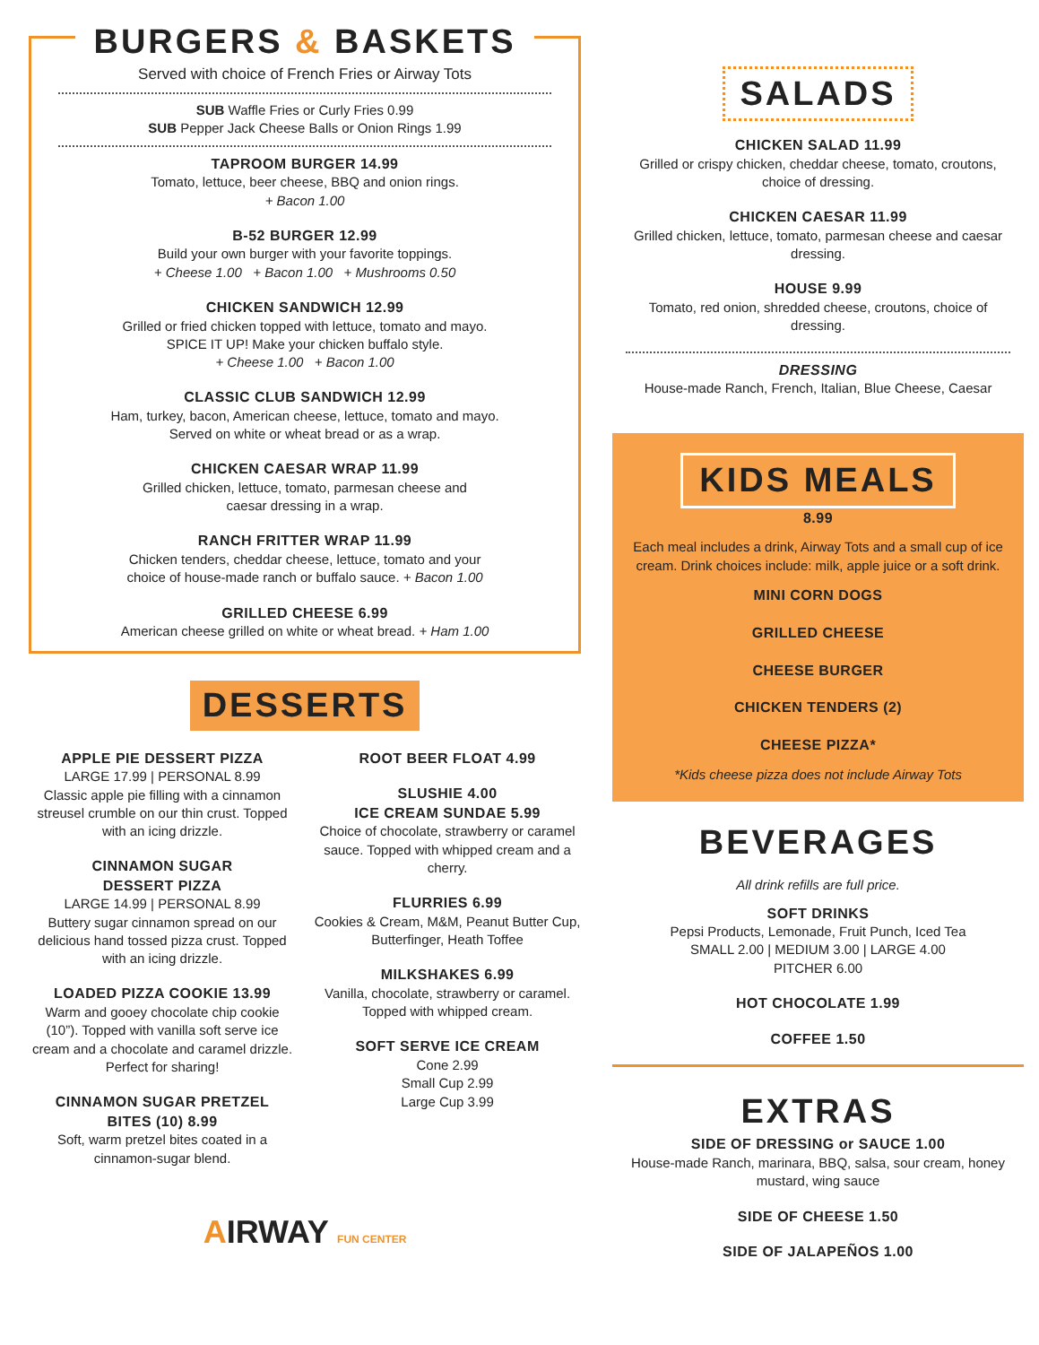BURGERS & BASKETS
Served with choice of French Fries or Airway Tots
SUB Waffle Fries or Curly Fries 0.99
SUB Pepper Jack Cheese Balls or Onion Rings 1.99
TAPROOM BURGER 14.99
Tomato, lettuce, beer cheese, BBQ and onion rings.
+ Bacon 1.00
B-52 BURGER 12.99
Build your own burger with your favorite toppings.
+ Cheese 1.00 + Bacon 1.00 + Mushrooms 0.50
CHICKEN SANDWICH 12.99
Grilled or fried chicken topped with lettuce, tomato and mayo.
SPICE IT UP! Make your chicken buffalo style.
+ Cheese 1.00 + Bacon 1.00
CLASSIC CLUB SANDWICH 12.99
Ham, turkey, bacon, American cheese, lettuce, tomato and mayo.
Served on white or wheat bread or as a wrap.
CHICKEN CAESAR WRAP 11.99
Grilled chicken, lettuce, tomato, parmesan cheese and
caesar dressing in a wrap.
RANCH FRITTER WRAP 11.99
Chicken tenders, cheddar cheese, lettuce, tomato and your
choice of house-made ranch or buffalo sauce. + Bacon 1.00
GRILLED CHEESE 6.99
American cheese grilled on white or wheat bread. + Ham 1.00
DESSERTS
APPLE PIE DESSERT PIZZA
LARGE 17.99 | PERSONAL 8.99
Classic apple pie filling with a cinnamon streusel crumble on our thin crust. Topped with an icing drizzle.
CINNAMON SUGAR
DESSERT PIZZA
LARGE 14.99 | PERSONAL 8.99
Buttery sugar cinnamon spread on our delicious hand tossed pizza crust. Topped with an icing drizzle.
LOADED PIZZA COOKIE 13.99
Warm and gooey chocolate chip cookie (10”). Topped with vanilla soft serve ice cream and a chocolate and caramel drizzle. Perfect for sharing!
CINNAMON SUGAR PRETZEL
BITES (10) 8.99
Soft, warm pretzel bites coated in a cinnamon-sugar blend.
ROOT BEER FLOAT 4.99
SLUSHIE 4.00
ICE CREAM SUNDAE 5.99
Choice of chocolate, strawberry or caramel sauce. Topped with whipped cream and a cherry.
FLURRIES 6.99
Cookies & Cream, M&M, Peanut Butter Cup, Butterfinger, Heath Toffee
MILKSHAKES 6.99
Vanilla, chocolate, strawberry or caramel. Topped with whipped cream.
SOFT SERVE ICE CREAM
Cone 2.99
Small Cup 2.99
Large Cup 3.99
AIRWAY FUN CENTER
SALADS
CHICKEN SALAD 11.99
Grilled or crispy chicken, cheddar cheese, tomato, croutons, choice of dressing.
CHICKEN CAESAR 11.99
Grilled chicken, lettuce, tomato, parmesan cheese and caesar dressing.
HOUSE 9.99
Tomato, red onion, shredded cheese, croutons, choice of dressing.
DRESSING
House-made Ranch, French, Italian, Blue Cheese, Caesar
KIDS MEALS
8.99
Each meal includes a drink, Airway Tots and a small cup of ice cream. Drink choices include: milk, apple juice or a soft drink.
MINI CORN DOGS
GRILLED CHEESE
CHEESE BURGER
CHICKEN TENDERS (2)
CHEESE PIZZA*
*Kids cheese pizza does not include Airway Tots
BEVERAGES
All drink refills are full price.
SOFT DRINKS
Pepsi Products, Lemonade, Fruit Punch, Iced Tea
SMALL 2.00 | MEDIUM 3.00 | LARGE 4.00
PITCHER 6.00
HOT CHOCOLATE 1.99
COFFEE 1.50
EXTRAS
SIDE OF DRESSING or SAUCE 1.00
House-made Ranch, marinara, BBQ, salsa, sour cream, honey mustard, wing sauce
SIDE OF CHEESE 1.50
SIDE OF JALAPEÑOS 1.00